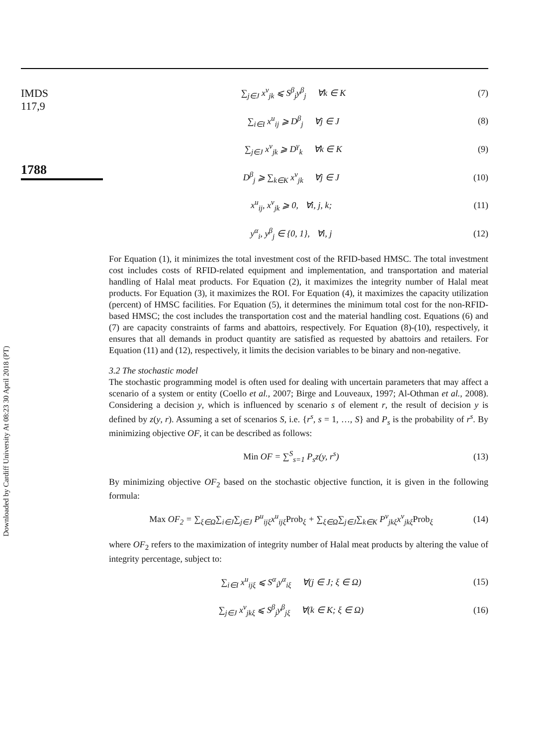Downloaded by Cardiff University At 08:23 30 April 2018 (PT)
IMDS
117,9
1788
∑<sub>j∈J</sub> x<sup>v</sup><sub>jk</sub> ⩽ S<sup>β</sup><sub>j</sub>y<sup>β</sup><sub>j</sub> ∀k ∈ K (7)
∑<sub>i∈I</sub> x<sup>u</sup><sub>ij</sub> ⩾ D<sup>β</sup><sub>j</sub> ∀j ∈ J (8)
∑<sub>j∈J</sub> x<sup>v</sup><sub>jk</sub> ⩾ D<sup>γ</sup><sub>k</sub> ∀k ∈ K (9)
D<sup>β</sup><sub>j</sub> ⩾ ∑<sub>k∈K</sub> x<sup>v</sup><sub>jk</sub> ∀j ∈ J (10)
x<sup>u</sup><sub>ij</sub>, x<sup>v</sup><sub>jk</sub> ⩾ 0, ∀i, j, k; (11)
y<sup>α</sup><sub>i</sub>, y<sup>β</sup><sub>j</sub> ∈ {0, 1}, ∀i, j (12)
For Equation (1), it minimizes the total investment cost of the RFID-based HMSC. The total investment cost includes costs of RFID-related equipment and implementation, and transportation and material handling of Halal meat products. For Equation (2), it maximizes the integrity number of Halal meat products. For Equation (3), it maximizes the ROI. For Equation (4), it maximizes the capacity utilization (percent) of HMSC facilities. For Equation (5), it determines the minimum total cost for the non-RFID-based HMSC; the cost includes the transportation cost and the material handling cost. Equations (6) and (7) are capacity constraints of farms and abattoirs, respectively. For Equation (8)-(10), respectively, it ensures that all demands in product quantity are satisfied as requested by abattoirs and retailers. For Equation (11) and (12), respectively, it limits the decision variables to be binary and non-negative.
3.2 The stochastic model
The stochastic programming model is often used for dealing with uncertain parameters that may affect a scenario of a system or entity (Coello et al., 2007; Birge and Louveaux, 1997; Al-Othman et al., 2008). Considering a decision y, which is influenced by scenario s of element r, the result of decision y is defined by z(y, r). Assuming a set of scenarios S, i.e. {r<sup>s</sup>, s = 1, …, S} and P<sub>s</sub> is the probability of r<sup>s</sup>. By minimizing objective OF, it can be described as follows:
Min OF = ∑<sup>S</sup><sub>s=1</sub> P<sub>s</sub>z(y, r<sup>s</sup>) (13)
By minimizing objective OF<sub>2</sub> based on the stochastic objective function, it is given in the following formula:
Max OF<sub>2</sub> = ∑<sub>ξ∈Ω</sub>∑<sub>i∈J</sub>∑<sub>j∈J</sub> P<sup>u</sup><sub>ijξ</sub>x<sup>u</sup><sub>ijξ</sub>Prob<sub>ξ</sub> + ∑<sub>ξ∈Ω</sub>∑<sub>j∈J</sub>∑<sub>k∈K</sub> P<sup>v</sup><sub>jkξ</sub>x<sup>v</sup><sub>jkξ</sub>Prob<sub>ξ</sub> (14)
where OF<sub>2</sub> refers to the maximization of integrity number of Halal meat products by altering the value of integrity percentage, subject to:
∑<sub>i∈I</sub> x<sup>u</sup><sub>ijξ</sub> ⩽ S<sup>α</sup><sub>i</sub>y<sup>α</sup><sub>iξ</sub> ∀(j ∈ J; ξ ∈ Ω) (15)
∑<sub>j∈J</sub> x<sup>v</sup><sub>jkξ</sub> ⩽ S<sup>β</sup><sub>j</sub>y<sup>β</sup><sub>jξ</sub> ∀(k ∈ K; ξ ∈ Ω) (16)